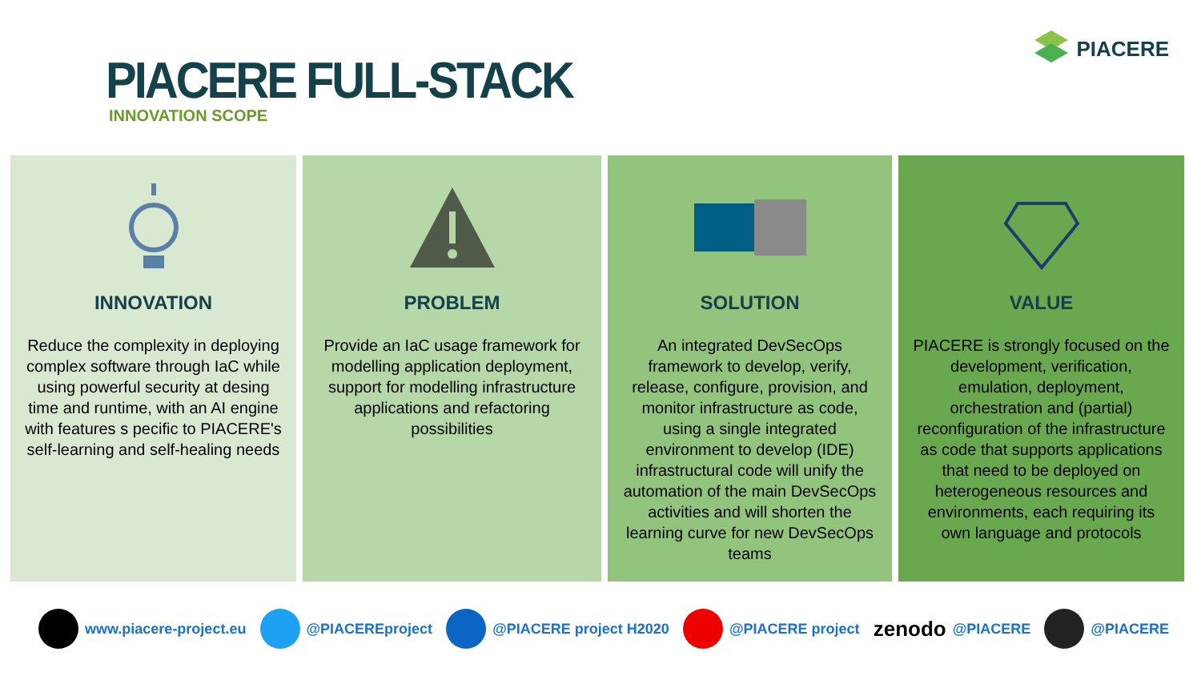PIACERE FULL-STACK
INNOVATION SCOPE
PIACERE
INNOVATION
Reduce the complexity in deploying complex software through IaC while using powerful security at desing time and runtime, with an AI engine with features s pecific to PIACERE's self-learning and self-healing needs
PROBLEM
Provide an IaC usage framework for modelling application deployment, support for modelling infrastructure applications and refactoring possibilities
SOLUTION
An integrated DevSecOps framework to develop, verify, release, configure, provision, and monitor infrastructure as code, using a single integrated environment to develop (IDE) infrastructural code will unify the automation of the main DevSecOps activities and will shorten the learning curve for new DevSecOps teams
VALUE
PIACERE is strongly focused on the development, verification, emulation, deployment, orchestration and (partial) reconfiguration of the infrastructure as code that supports applications that need to be deployed on heterogeneous resources and environments, each requiring its own language and protocols
www.piacere-project.eu @PIACEREproject @PIACERE project H2020 @PIACERE project
zenodo @PIACERE @PIACERE